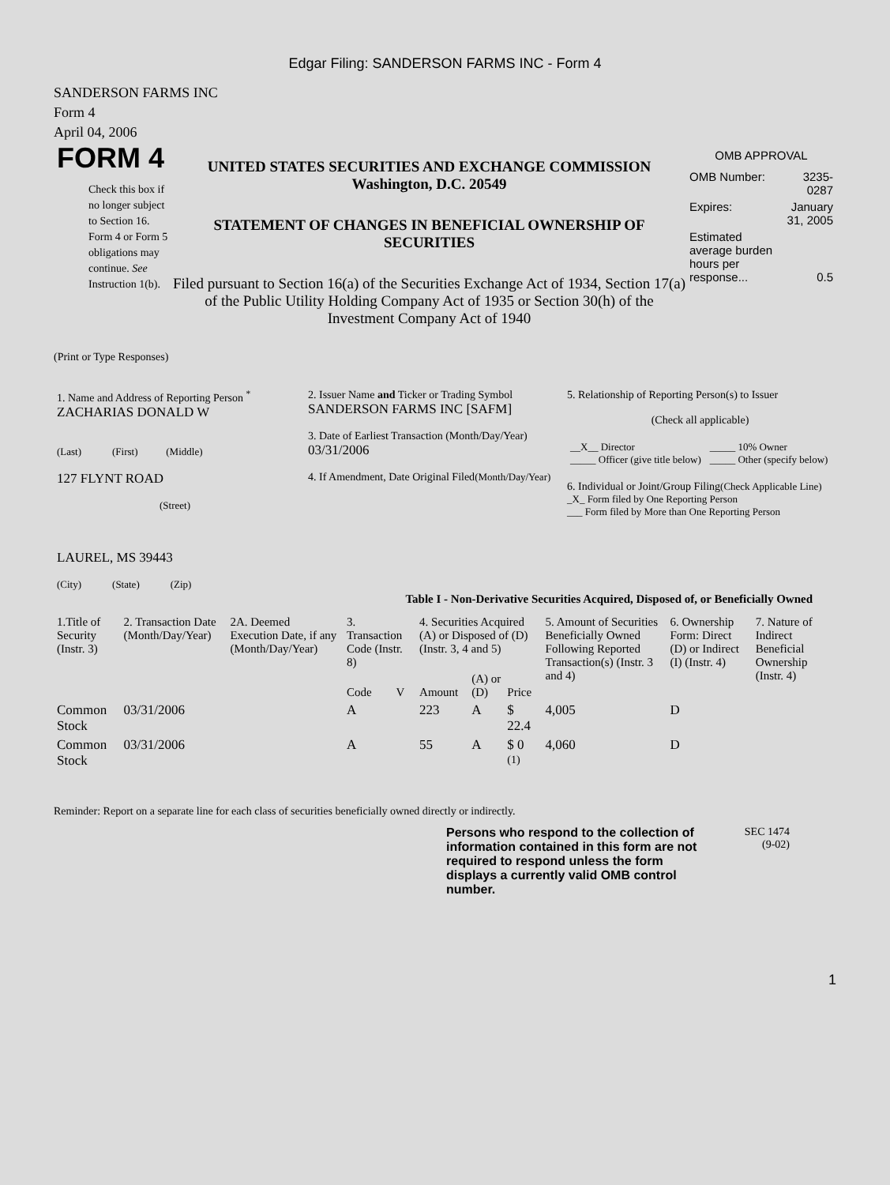Edgar Filing: SANDERSON FARMS INC - Form 4
SANDERSON FARMS INC
Form 4
April 04, 2006
FORM 4
Check this box if no longer subject to Section 16. Form 4 or Form 5 obligations may continue. See Instruction 1(b).
UNITED STATES SECURITIES AND EXCHANGE COMMISSION
Washington, D.C. 20549
STATEMENT OF CHANGES IN BENEFICIAL OWNERSHIP OF SECURITIES
Filed pursuant to Section 16(a) of the Securities Exchange Act of 1934, Section 17(a) of the Public Utility Holding Company Act of 1935 or Section 30(h) of the Investment Company Act of 1940
OMB APPROVAL
| OMB Number: | 3235-0287 |
| Expires: | January 31, 2005 |
| Estimated average burden hours per response... | 0.5 |
(Print or Type Responses)
| 1. Name and Address of Reporting Person <sup>*</sup> ZACHARIAS DONALD W (Last) (First) (Middle) 127 FLYNT ROAD (Street) LAUREL, MS 39443 (City) (State) (Zip) | 2. Issuer Name and Ticker or Trading Symbol SANDERSON FARMS INC [SAFM] 3. Date of Earliest Transaction (Month/Day/Year) 03/31/2006 4. If Amendment, Date Original Filed (Month/Day/Year) | 5. Relationship of Reporting Person(s) to Issuer (Check all applicable) / __X__ Director _____ Officer (give title below) / _____ 10% Owner _____ Other (specify below) / 6. Individual or Joint/Group Filing (Check Applicable Line) _X_ Form filed by One Reporting Person ___ Form filed by More than One Reporting Person |
Table I - Non-Derivative Securities Acquired, Disposed of, or Beneficially Owned
| 1.Title of Security (Instr. 3) | 2. Transaction Date (Month/Day/Year) | 2A. Deemed Execution Date, if any (Month/Day/Year) | 3. Transaction Code (Instr. 8) | | 4. Securities Acquired (A) or Disposed of (D) (Instr. 3, 4 and 5) | | | 5. Amount of Securities Beneficially Owned Following Reported Transaction(s) (Instr. 3 and 4) | 6. Ownership Form: Direct (D) or Indirect (I) (Instr. 4) | 7. Nature of Indirect Beneficial Ownership (Instr. 4) |
| --- | --- | --- | --- | --- | --- | --- | --- | --- | --- | --- |
| | | | Code | V | Amount | (A) or (D) | Price | | | |
| Common Stock | 03/31/2006 | | A | | 223 | A | $ 22.4 | 4,005 | D | |
| Common Stock | 03/31/2006 | | A | | 55 | A | $ 0 <sup>(1)</sup> | 4,060 | D | |
Reminder: Report on a separate line for each class of securities beneficially owned directly or indirectly.
Persons who respond to the collection of information contained in this form are not required to respond unless the form displays a currently valid OMB control number.
SEC 1474
(9-02)
1